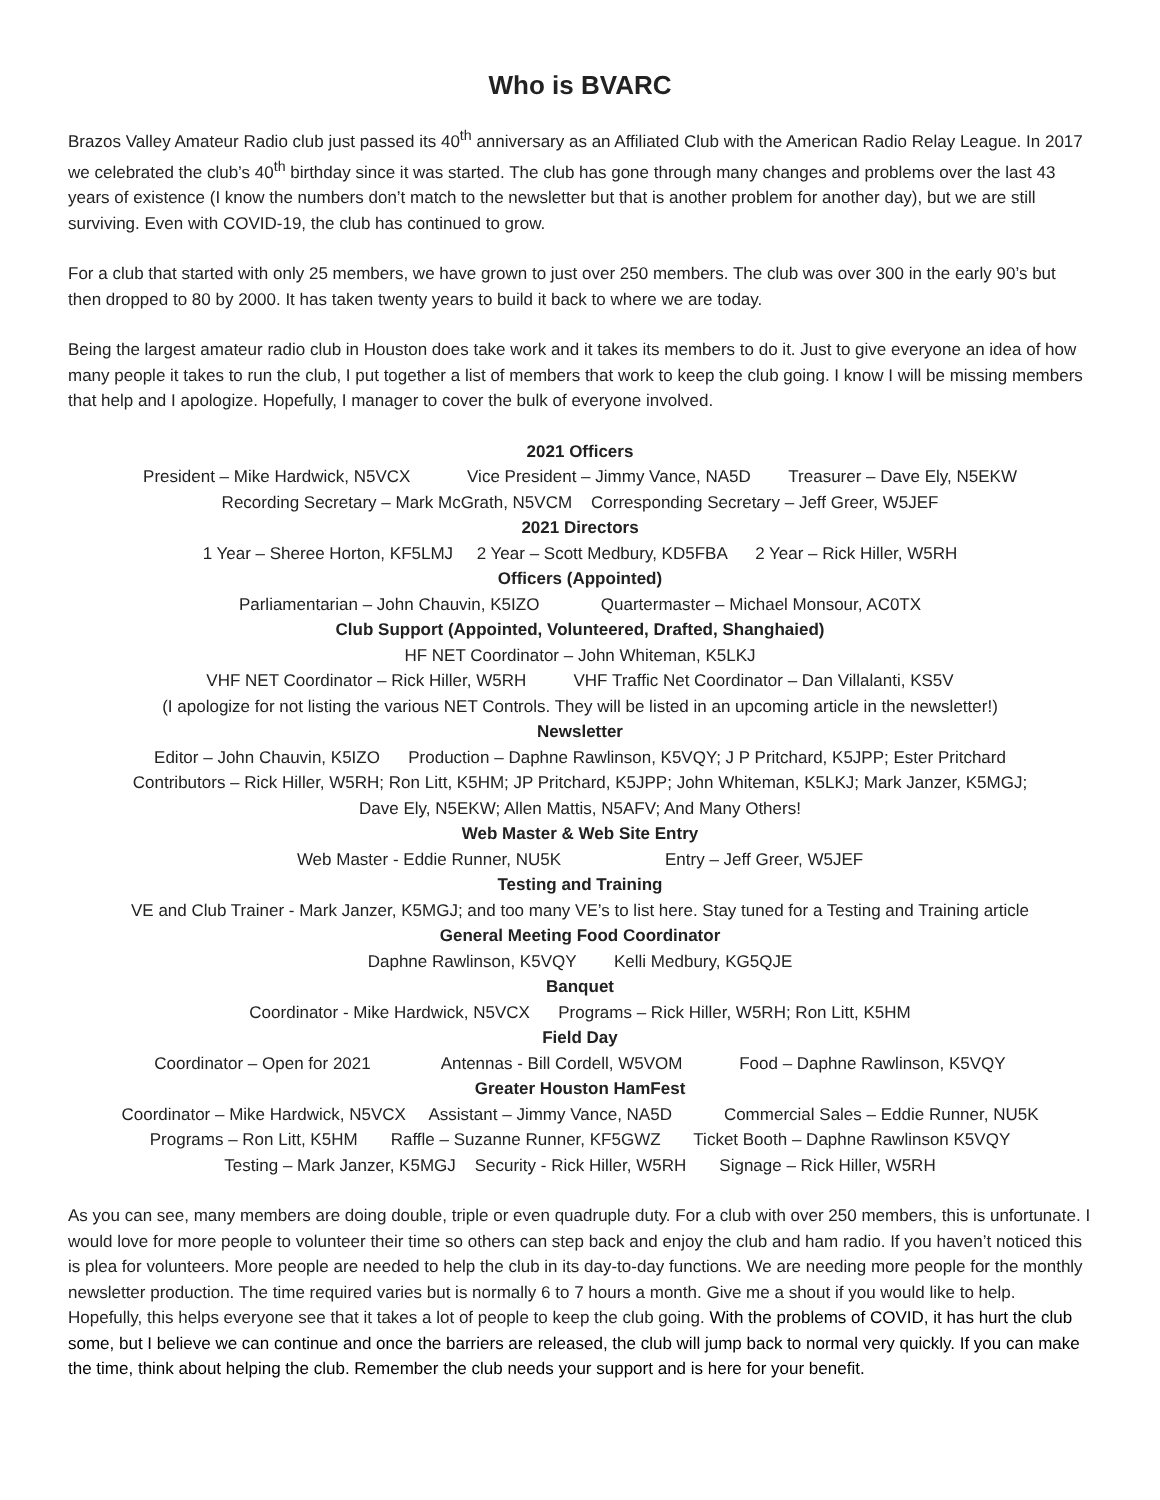Who is BVARC
Brazos Valley Amateur Radio club just passed its 40<sup>th</sup> anniversary as an Affiliated Club with the American Radio Relay League. In 2017 we celebrated the club’s 40<sup>th</sup> birthday since it was started. The club has gone through many changes and problems over the last 43 years of existence (I know the numbers don’t match to the newsletter but that is another problem for another day), but we are still surviving. Even with COVID-19, the club has continued to grow.
For a club that started with only 25 members, we have grown to just over 250 members. The club was over 300 in the early 90’s but then dropped to 80 by 2000. It has taken twenty years to build it back to where we are today.
Being the largest amateur radio club in Houston does take work and it takes its members to do it. Just to give everyone an idea of how many people it takes to run the club, I put together a list of members that work to keep the club going. I know I will be missing members that help and I apologize. Hopefully, I manager to cover the bulk of everyone involved.
2021 Officers
President – Mike Hardwick, N5VCX Vice President – Jimmy Vance, NA5D Treasurer – Dave Ely, N5EKW
Recording Secretary – Mark McGrath, N5VCM Corresponding Secretary – Jeff Greer, W5JEF
2021 Directors
1 Year – Sheree Horton, KF5LMJ 2 Year – Scott Medbury, KD5FBA 2 Year – Rick Hiller, W5RH
Officers (Appointed)
Parliamentarian – John Chauvin, K5IZO Quartermaster – Michael Monsour, AC0TX
Club Support (Appointed, Volunteered, Drafted, Shanghaied)
HF NET Coordinator – John Whiteman, K5LKJ
VHF NET Coordinator – Rick Hiller, W5RH VHF Traffic Net Coordinator – Dan Villalanti, KS5V
(I apologize for not listing the various NET Controls. They will be listed in an upcoming article in the newsletter!)
Newsletter
Editor – John Chauvin, K5IZO Production – Daphne Rawlinson, K5VQY; J P Pritchard, K5JPP; Ester Pritchard
Contributors – Rick Hiller, W5RH; Ron Litt, K5HM; JP Pritchard, K5JPP; John Whiteman, K5LKJ; Mark Janzer, K5MGJ;
Dave Ely, N5EKW; Allen Mattis, N5AFV; And Many Others!
Web Master & Web Site Entry
Web Master - Eddie Runner, NU5K Entry – Jeff Greer, W5JEF
Testing and Training
VE and Club Trainer - Mark Janzer, K5MGJ; and too many VE’s to list here. Stay tuned for a Testing and Training article
General Meeting Food Coordinator
Daphne Rawlinson, K5VQY Kelli Medbury, KG5QJE
Banquet
Coordinator - Mike Hardwick, N5VCX Programs – Rick Hiller, W5RH; Ron Litt, K5HM
Field Day
Coordinator – Open for 2021 Antennas - Bill Cordell, W5VOM Food – Daphne Rawlinson, K5VQY
Greater Houston HamFest
Coordinator – Mike Hardwick, N5VCX Assistant – Jimmy Vance, NA5D Commercial Sales – Eddie Runner, NU5K
Programs – Ron Litt, K5HM Raffle – Suzanne Runner, KF5GWZ Ticket Booth – Daphne Rawlinson K5VQY
Testing – Mark Janzer, K5MGJ Security - Rick Hiller, W5RH Signage – Rick Hiller, W5RH
As you can see, many members are doing double, triple or even quadruple duty. For a club with over 250 members, this is unfortunate. I would love for more people to volunteer their time so others can step back and enjoy the club and ham radio. If you haven’t noticed this is plea for volunteers. More people are needed to help the club in its day-to-day functions. We are needing more people for the monthly newsletter production. The time required varies but is normally 6 to 7 hours a month. Give me a shout if you would like to help. Hopefully, this helps everyone see that it takes a lot of people to keep the club going. With the problems of COVID, it has hurt the club some, but I believe we can continue and once the barriers are released, the club will jump back to normal very quickly. If you can make the time, think about helping the club. Remember the club needs your support and is here for your benefit.